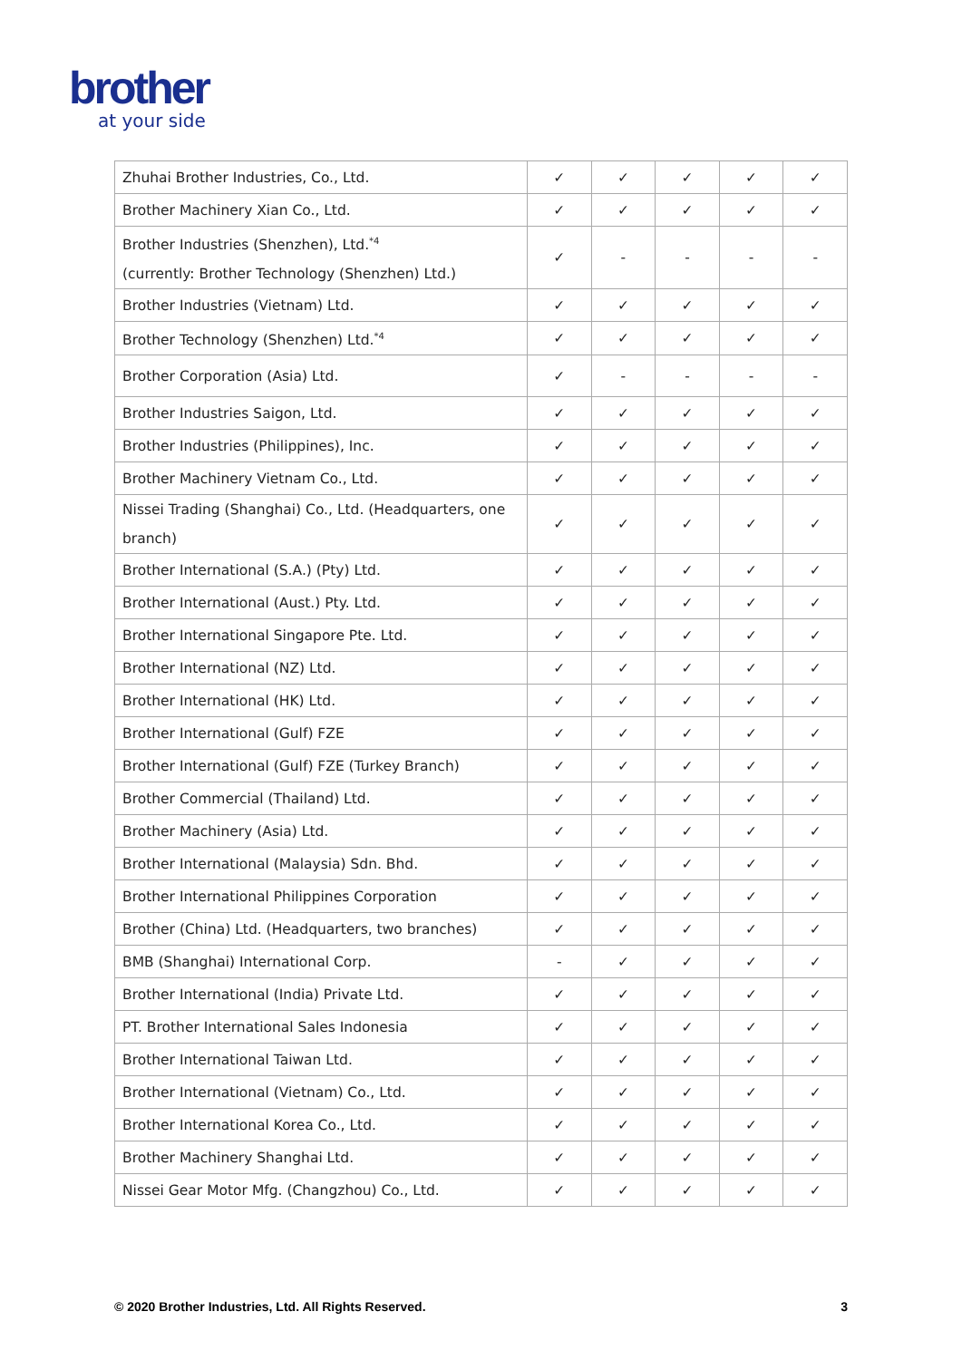brother
at your side
| Zhuhai Brother Industries, Co., Ltd. | ✓ | ✓ | ✓ | ✓ | ✓ |
| Brother Machinery Xian Co., Ltd. | ✓ | ✓ | ✓ | ✓ | ✓ |
| Brother Industries (Shenzhen), Ltd.<sup>*4</sup> (currently: Brother Technology (Shenzhen) Ltd.) | ✓ | - | - | - | - |
| Brother Industries (Vietnam) Ltd. | ✓ | ✓ | ✓ | ✓ | ✓ |
| Brother Technology (Shenzhen) Ltd.<sup>*4</sup> | ✓ | ✓ | ✓ | ✓ | ✓ |
| Brother Corporation (Asia) Ltd. | ✓ | - | - | - | - |
| Brother Industries Saigon, Ltd. | ✓ | ✓ | ✓ | ✓ | ✓ |
| Brother Industries (Philippines), Inc. | ✓ | ✓ | ✓ | ✓ | ✓ |
| Brother Machinery Vietnam Co., Ltd. | ✓ | ✓ | ✓ | ✓ | ✓ |
| Nissei Trading (Shanghai) Co., Ltd. (Headquarters, one branch) | ✓ | ✓ | ✓ | ✓ | ✓ |
| Brother International (S.A.) (Pty) Ltd. | ✓ | ✓ | ✓ | ✓ | ✓ |
| Brother International (Aust.) Pty. Ltd. | ✓ | ✓ | ✓ | ✓ | ✓ |
| Brother International Singapore Pte. Ltd. | ✓ | ✓ | ✓ | ✓ | ✓ |
| Brother International (NZ) Ltd. | ✓ | ✓ | ✓ | ✓ | ✓ |
| Brother International (HK) Ltd. | ✓ | ✓ | ✓ | ✓ | ✓ |
| Brother International (Gulf) FZE | ✓ | ✓ | ✓ | ✓ | ✓ |
| Brother International (Gulf) FZE (Turkey Branch) | ✓ | ✓ | ✓ | ✓ | ✓ |
| Brother Commercial (Thailand) Ltd. | ✓ | ✓ | ✓ | ✓ | ✓ |
| Brother Machinery (Asia) Ltd. | ✓ | ✓ | ✓ | ✓ | ✓ |
| Brother International (Malaysia) Sdn. Bhd. | ✓ | ✓ | ✓ | ✓ | ✓ |
| Brother International Philippines Corporation | ✓ | ✓ | ✓ | ✓ | ✓ |
| Brother (China) Ltd. (Headquarters, two branches) | ✓ | ✓ | ✓ | ✓ | ✓ |
| BMB (Shanghai) International Corp. | - | ✓ | ✓ | ✓ | ✓ |
| Brother International (India) Private Ltd. | ✓ | ✓ | ✓ | ✓ | ✓ |
| PT. Brother International Sales Indonesia | ✓ | ✓ | ✓ | ✓ | ✓ |
| Brother International Taiwan Ltd. | ✓ | ✓ | ✓ | ✓ | ✓ |
| Brother International (Vietnam) Co., Ltd. | ✓ | ✓ | ✓ | ✓ | ✓ |
| Brother International Korea Co., Ltd. | ✓ | ✓ | ✓ | ✓ | ✓ |
| Brother Machinery Shanghai Ltd. | ✓ | ✓ | ✓ | ✓ | ✓ |
| Nissei Gear Motor Mfg. (Changzhou) Co., Ltd. | ✓ | ✓ | ✓ | ✓ | ✓ |
© 2020 Brother Industries, Ltd. All Rights Reserved. 3